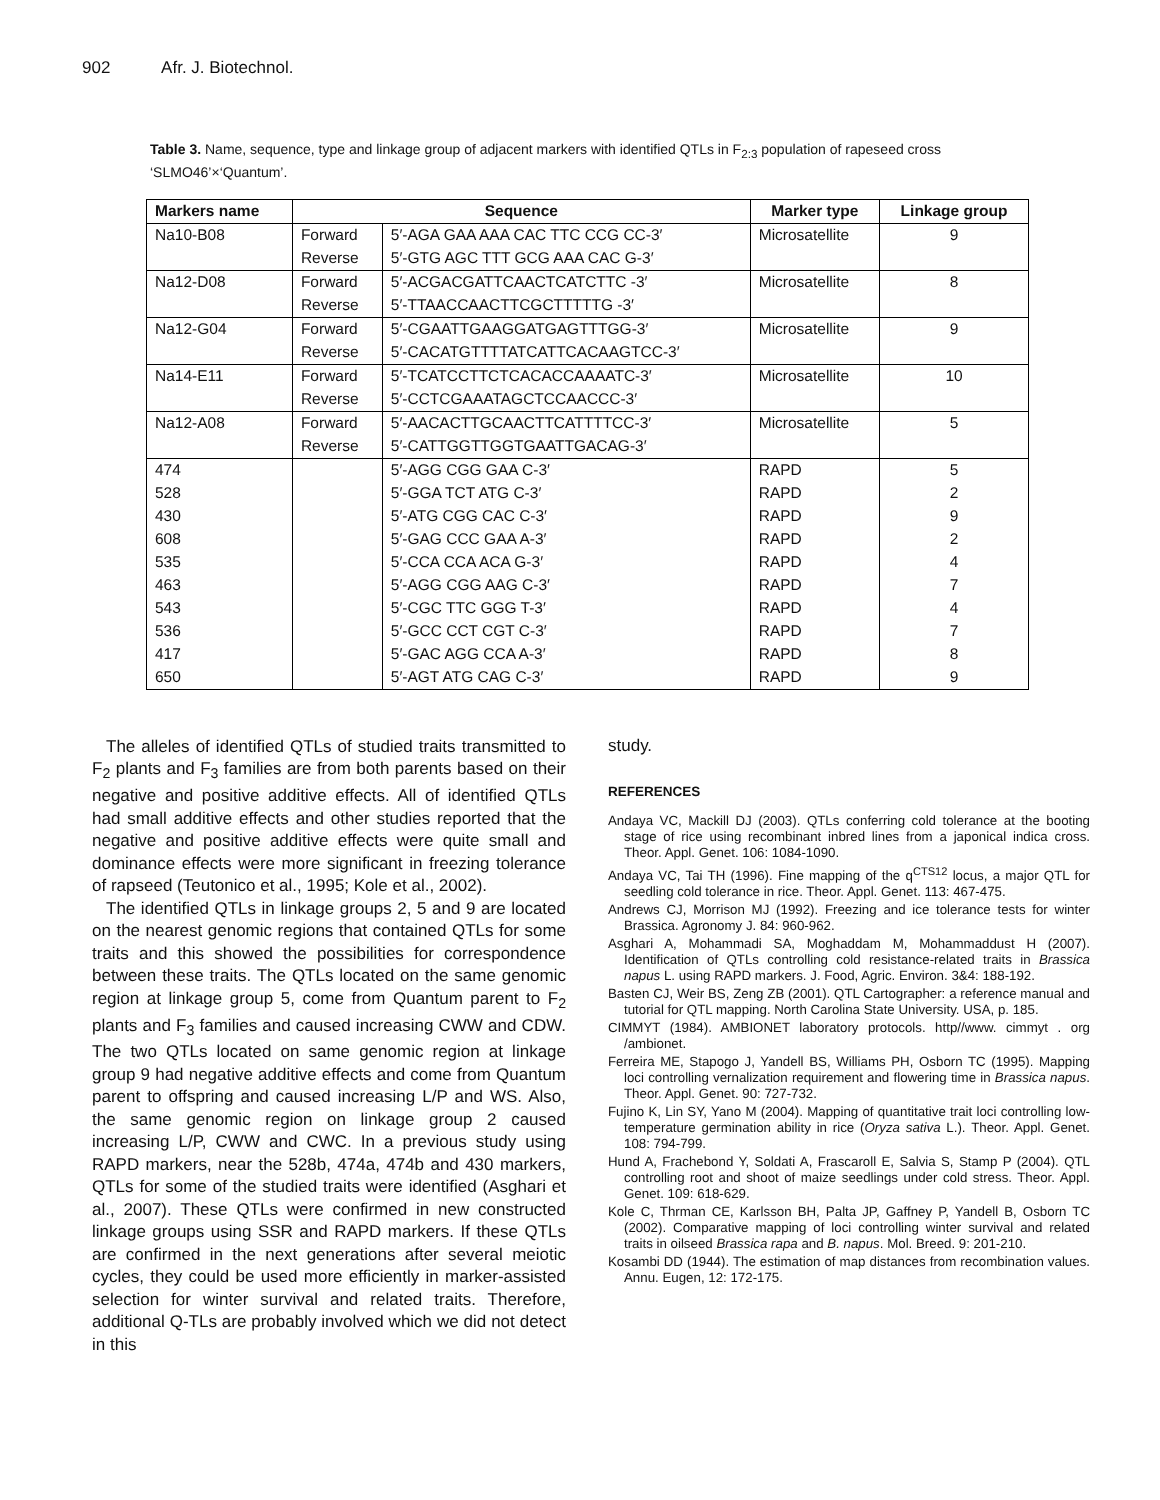902 Afr. J. Biotechnol.
Table 3. Name, sequence, type and linkage group of adjacent markers with identified QTLs in F<sub>2:3</sub> population of rapeseed cross ‘SLMO46’×‘Quantum’.
| Markers name | Sequence | | Marker type | Linkage group |
| --- | --- | --- | --- | --- |
| Na10-B08 | Forward | 5′-AGA GAA AAA CAC TTC CCG CC-3′ | Microsatellite | 9 |
| | Reverse | 5′-GTG AGC TTT GCG AAA CAC G-3′ | | |
| Na12-D08 | Forward | 5′-ACGACGATTCAACTCATCTTC -3′ | Microsatellite | 8 |
| | Reverse | 5′-TTAACCAACTTCGCTTTTTG -3′ | | |
| Na12-G04 | Forward | 5′-CGAATTGAAGGATGAGTTTGG-3′ | Microsatellite | 9 |
| | Reverse | 5′-CACATGTTTTATCATTCACAAGTCC-3′ | | |
| Na14-E11 | Forward | 5′-TCATCCTTCTCACACCAAAATC-3′ | Microsatellite | 10 |
| | Reverse | 5′-CCTCGAAATAGCTCCAACCC-3′ | | |
| Na12-A08 | Forward | 5′-AACACTTGCAACTTCATTTTCC-3′ | Microsatellite | 5 |
| | Reverse | 5′-CATTGGTTGGTGAATTGACAG-3′ | | |
| 474 | | 5′-AGG CGG GAA C-3′ | RAPD | 5 |
| 528 | | 5′-GGA TCT ATG C-3′ | RAPD | 2 |
| 430 | | 5′-ATG CGG CAC C-3′ | RAPD | 9 |
| 608 | | 5′-GAG CCC GAA A-3′ | RAPD | 2 |
| 535 | | 5′-CCA CCA ACA G-3′ | RAPD | 4 |
| 463 | | 5′-AGG CGG AAG C-3′ | RAPD | 7 |
| 543 | | 5′-CGC TTC GGG T-3′ | RAPD | 4 |
| 536 | | 5′-GCC CCT CGT C-3′ | RAPD | 7 |
| 417 | | 5′-GAC AGG CCA A-3′ | RAPD | 8 |
| 650 | | 5′-AGT ATG CAG C-3′ | RAPD | 9 |
The alleles of identified QTLs of studied traits transmitted to F<sub>2</sub> plants and F<sub>3</sub> families are from both parents based on their negative and positive additive effects. All of identified QTLs had small additive effects and other studies reported that the negative and positive additive effects were quite small and dominance effects were more significant in freezing tolerance of rapseed (Teutonico et al., 1995; Kole et al., 2002).
The identified QTLs in linkage groups 2, 5 and 9 are located on the nearest genomic regions that contained QTLs for some traits and this showed the possibilities for correspondence between these traits. The QTLs located on the same genomic region at linkage group 5, come from Quantum parent to F<sub>2</sub> plants and F<sub>3</sub> families and caused increasing CWW and CDW. The two QTLs located on same genomic region at linkage group 9 had negative additive effects and come from Quantum parent to offspring and caused increasing L/P and WS. Also, the same genomic region on linkage group 2 caused increasing L/P, CWW and CWC. In a previous study using RAPD markers, near the 528b, 474a, 474b and 430 markers, QTLs for some of the studied traits were identified (Asghari et al., 2007). These QTLs were confirmed in new constructed linkage groups using SSR and RAPD markers. If these QTLs are confirmed in the next generations after several meiotic cycles, they could be used more efficiently in marker-assisted selection for winter survival and related traits. Therefore, additional Q-TLs are probably involved which we did not detect in this
study.
REFERENCES
Andaya VC, Mackill DJ (2003). QTLs conferring cold tolerance at the booting stage of rice using recombinant inbred lines from a japonical indica cross. Theor. Appl. Genet. 106: 1084-1090.
Andaya VC, Tai TH (1996). Fine mapping of the q<sup>CTS12</sup> locus, a major QTL for seedling cold tolerance in rice. Theor. Appl. Genet. 113: 467-475.
Andrews CJ, Morrison MJ (1992). Freezing and ice tolerance tests for winter Brassica. Agronomy J. 84: 960-962.
Asghari A, Mohammadi SA, Moghaddam M, Mohammaddust H (2007). Identification of QTLs controlling cold resistance-related traits in Brassica napus L. using RAPD markers. J. Food, Agric. Environ. 3&4: 188-192.
Basten CJ, Weir BS, Zeng ZB (2001). QTL Cartographer: a reference manual and tutorial for QTL mapping. North Carolina State University. USA, p. 185.
CIMMYT (1984). AMBIONET laboratory protocols. http//www. cimmyt . org /ambionet.
Ferreira ME, Stapogo J, Yandell BS, Williams PH, Osborn TC (1995). Mapping loci controlling vernalization requirement and flowering time in Brassica napus. Theor. Appl. Genet. 90: 727-732.
Fujino K, Lin SY, Yano M (2004). Mapping of quantitative trait loci controlling low-temperature germination ability in rice (Oryza sativa L.). Theor. Appl. Genet. 108: 794-799.
Hund A, Frachebond Y, Soldati A, Frascaroll E, Salvia S, Stamp P (2004). QTL controlling root and shoot of maize seedlings under cold stress. Theor. Appl. Genet. 109: 618-629.
Kole C, Thrman CE, Karlsson BH, Palta JP, Gaffney P, Yandell B, Osborn TC (2002). Comparative mapping of loci controlling winter survival and related traits in oilseed Brassica rapa and B. napus. Mol. Breed. 9: 201-210.
Kosambi DD (1944). The estimation of map distances from recombination values. Annu. Eugen, 12: 172-175.